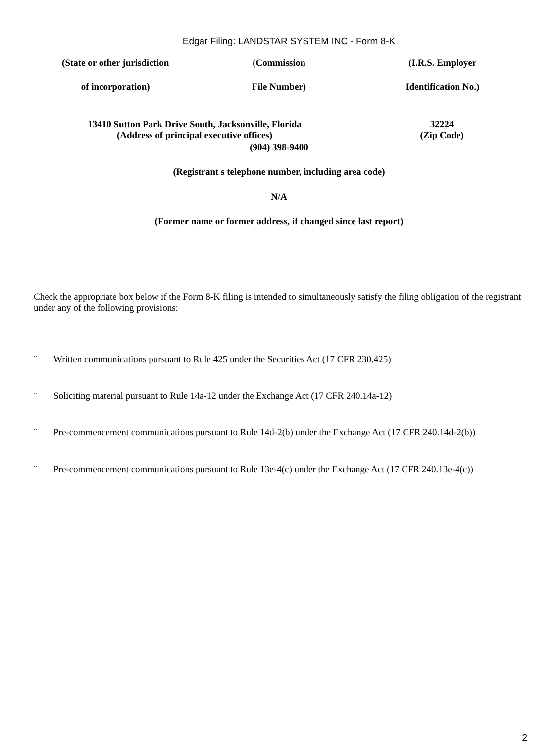Edgar Filing: LANDSTAR SYSTEM INC - Form 8-K
(State or other jurisdiction (Commission (I.R.S. Employer
of incorporation) File Number) Identification No.)
13410 Sutton Park Drive South, Jacksonville, Florida
(Address of principal executive offices)
32224
(Zip Code)
(904) 398-9400
(Registrant s telephone number, including area code)
N/A
(Former name or former address, if changed since last report)
Check the appropriate box below if the Form 8-K filing is intended to simultaneously satisfy the filing obligation of the registrant under any of the following provisions:
¨ Written communications pursuant to Rule 425 under the Securities Act (17 CFR 230.425)
¨ Soliciting material pursuant to Rule 14a-12 under the Exchange Act (17 CFR 240.14a-12)
¨ Pre-commencement communications pursuant to Rule 14d-2(b) under the Exchange Act (17 CFR 240.14d-2(b))
¨ Pre-commencement communications pursuant to Rule 13e-4(c) under the Exchange Act (17 CFR 240.13e-4(c))
2